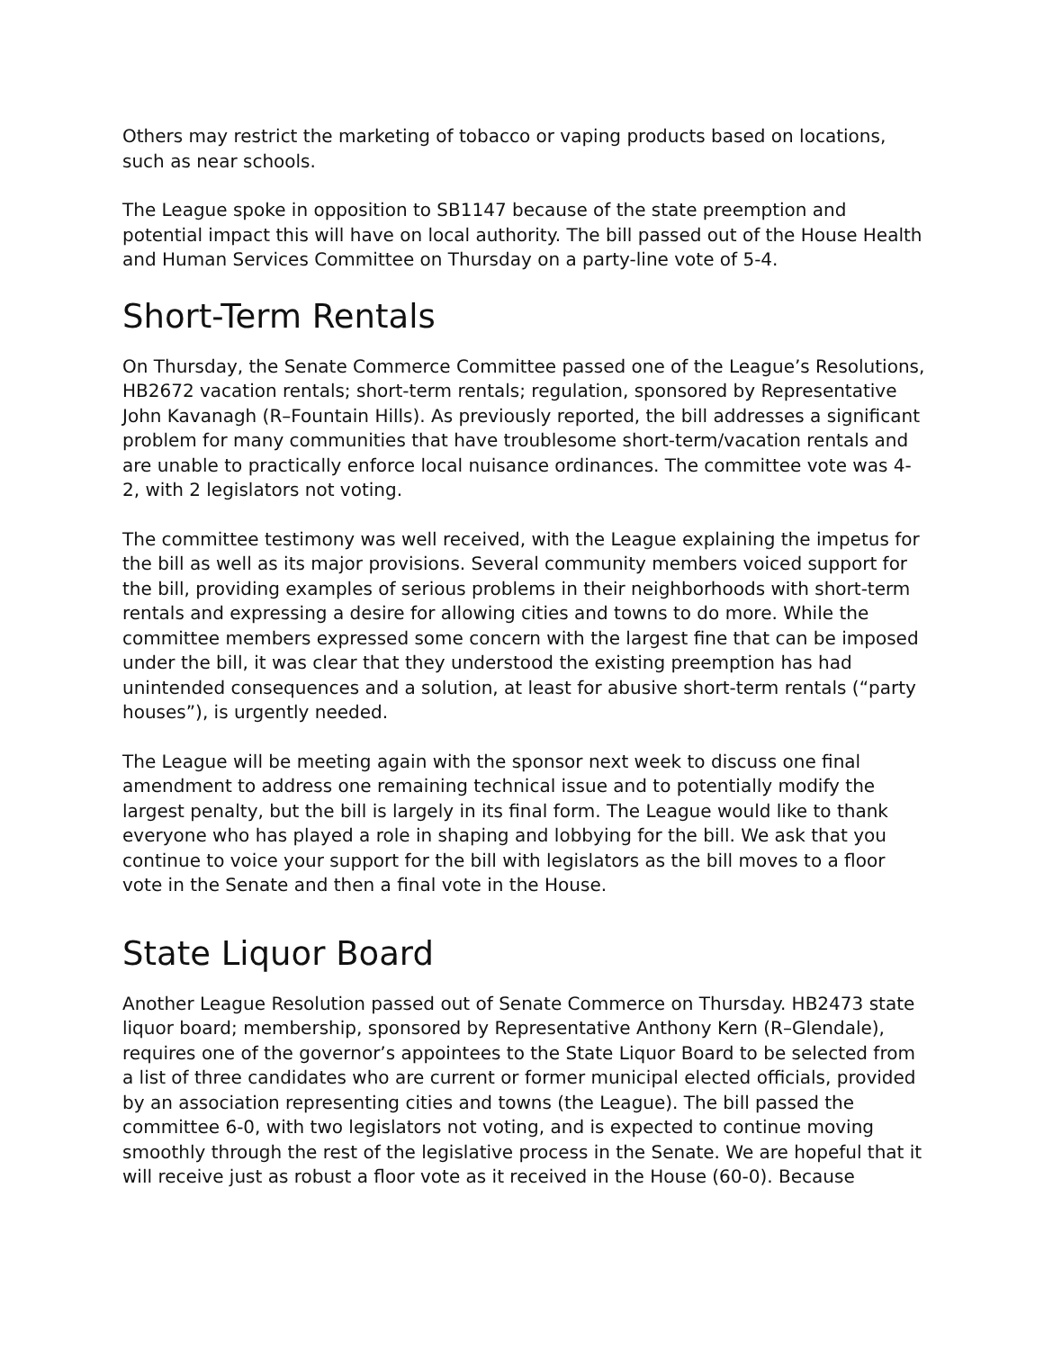Others may restrict the marketing of tobacco or vaping products based on locations, such as near schools.
The League spoke in opposition to SB1147 because of the state preemption and potential impact this will have on local authority. The bill passed out of the House Health and Human Services Committee on Thursday on a party-line vote of 5-4.
Short-Term Rentals
On Thursday, the Senate Commerce Committee passed one of the League’s Resolutions, HB2672 vacation rentals; short-term rentals; regulation, sponsored by Representative John Kavanagh (R–Fountain Hills). As previously reported, the bill addresses a significant problem for many communities that have troublesome short-term/vacation rentals and are unable to practically enforce local nuisance ordinances. The committee vote was 4-2, with 2 legislators not voting.
The committee testimony was well received, with the League explaining the impetus for the bill as well as its major provisions. Several community members voiced support for the bill, providing examples of serious problems in their neighborhoods with short-term rentals and expressing a desire for allowing cities and towns to do more. While the committee members expressed some concern with the largest fine that can be imposed under the bill, it was clear that they understood the existing preemption has had unintended consequences and a solution, at least for abusive short-term rentals (“party houses”), is urgently needed.
The League will be meeting again with the sponsor next week to discuss one final amendment to address one remaining technical issue and to potentially modify the largest penalty, but the bill is largely in its final form. The League would like to thank everyone who has played a role in shaping and lobbying for the bill. We ask that you continue to voice your support for the bill with legislators as the bill moves to a floor vote in the Senate and then a final vote in the House.
State Liquor Board
Another League Resolution passed out of Senate Commerce on Thursday. HB2473 state liquor board; membership, sponsored by Representative Anthony Kern (R–Glendale), requires one of the governor’s appointees to the State Liquor Board to be selected from a list of three candidates who are current or former municipal elected officials, provided by an association representing cities and towns (the League). The bill passed the committee 6-0, with two legislators not voting, and is expected to continue moving smoothly through the rest of the legislative process in the Senate. We are hopeful that it will receive just as robust a floor vote as it received in the House (60-0). Because